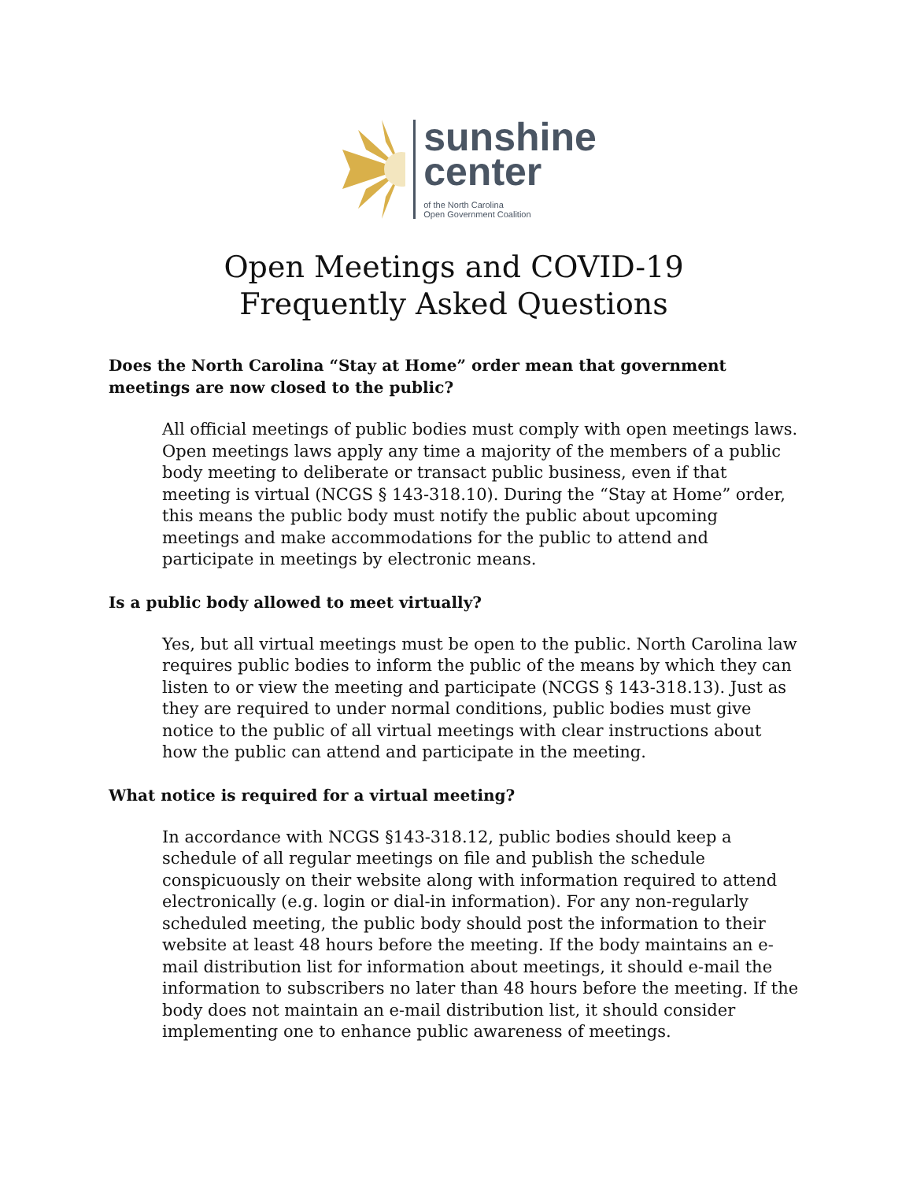sunshine
center
of the North Carolina
Open Government Coalition
Open Meetings and COVID-19
Frequently Asked Questions
Does the North Carolina “Stay at Home” order mean that government meetings are now closed to the public?
All official meetings of public bodies must comply with open meetings laws. Open meetings laws apply any time a majority of the members of a public body meeting to deliberate or transact public business, even if that meeting is virtual (NCGS § 143-318.10). During the “Stay at Home” order, this means the public body must notify the public about upcoming meetings and make accommodations for the public to attend and participate in meetings by electronic means.
Is a public body allowed to meet virtually?
Yes, but all virtual meetings must be open to the public. North Carolina law requires public bodies to inform the public of the means by which they can listen to or view the meeting and participate (NCGS § 143-318.13). Just as they are required to under normal conditions, public bodies must give notice to the public of all virtual meetings with clear instructions about how the public can attend and participate in the meeting.
What notice is required for a virtual meeting?
In accordance with NCGS §143-318.12, public bodies should keep a schedule of all regular meetings on file and publish the schedule conspicuously on their website along with information required to attend electronically (e.g. login or dial-in information). For any non-regularly scheduled meeting, the public body should post the information to their website at least 48 hours before the meeting. If the body maintains an e-mail distribution list for information about meetings, it should e-mail the information to subscribers no later than 48 hours before the meeting. If the body does not maintain an e-mail distribution list, it should consider implementing one to enhance public awareness of meetings.